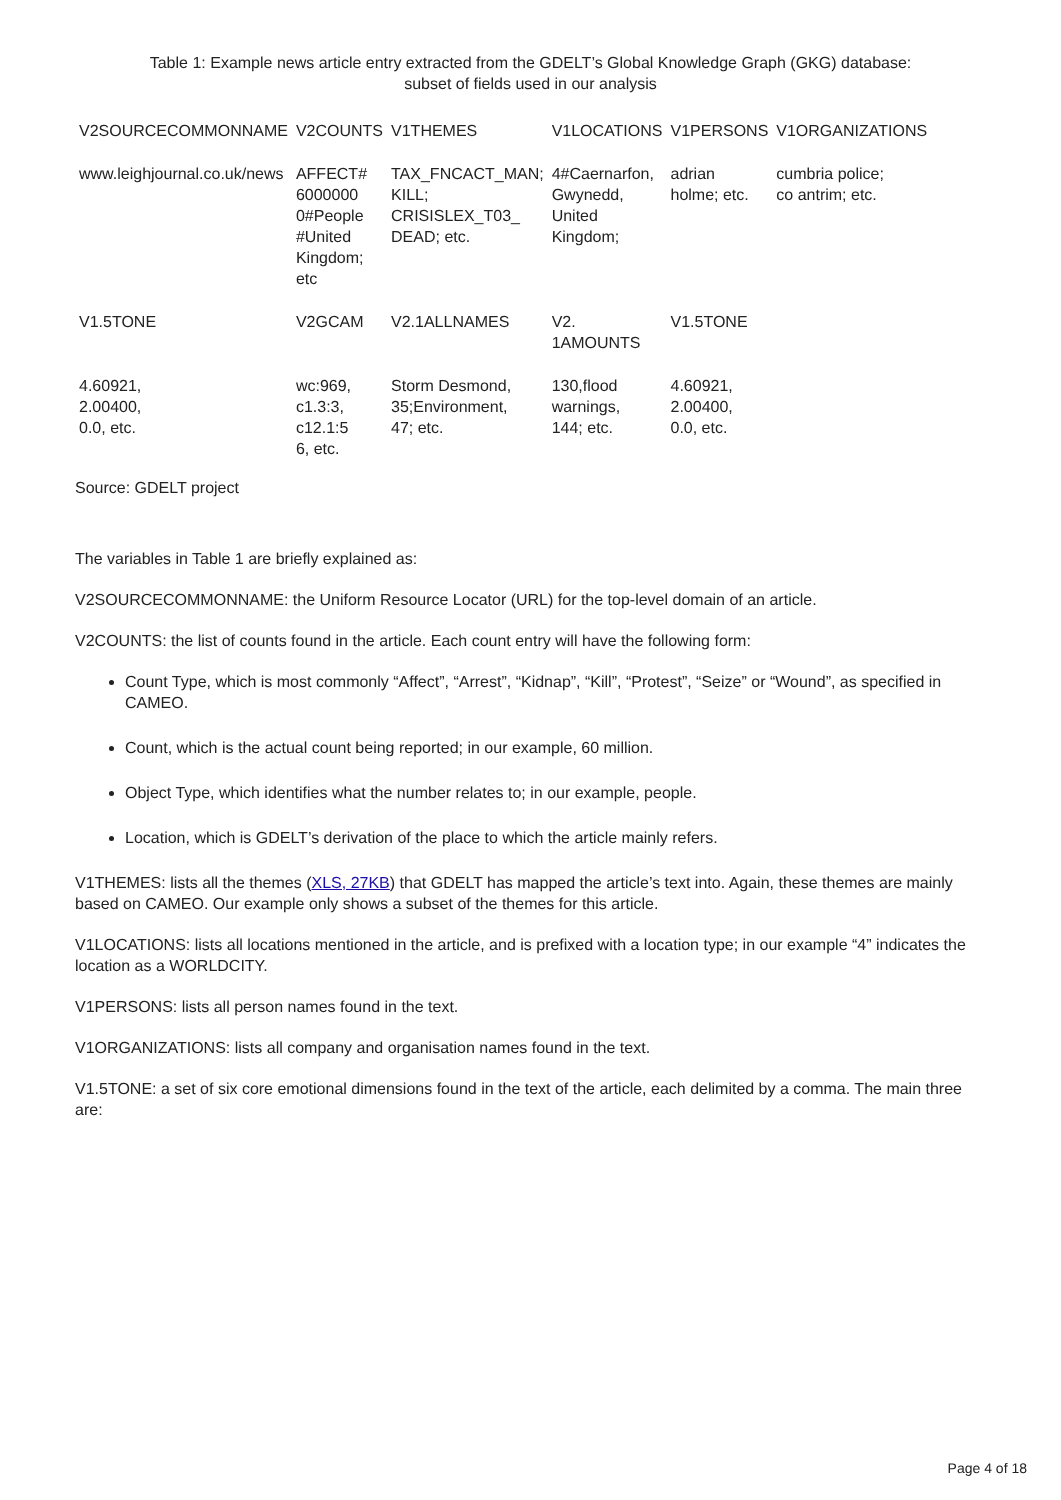Table 1: Example news article entry extracted from the GDELT’s Global Knowledge Graph (GKG) database:
subset of fields used in our analysis
| V2SOURCECOMMONNAME | V2COUNTS | V1THEMES | V1LOCATIONS | V1PERSONS | V1ORGANIZATIONS |
| --- | --- | --- | --- | --- | --- |
| www.leighjournal.co.uk/news | AFFECT# 6000000 0#People #United Kingdom; etc | TAX_FNCACT_MAN; KILL; CRISISLEX_T03_ DEAD; etc. | 4#Caernarfon, Gwynedd, United Kingdom; | adrian holme; etc. | cumbria police; co antrim; etc. |
| V1.5TONE | V2GCAM | V2.1ALLNAMES | V2. 1AMOUNTS | V1.5TONE | |
| 4.60921, 2.00400, 0.0, etc. | wc:969, c1.3:3, c12.1:5 6, etc. | Storm Desmond, 35;Environment, 47; etc. | 130,flood warnings, 144; etc. | 4.60921, 2.00400, 0.0, etc. | |
Source: GDELT project
The variables in Table 1 are briefly explained as:
V2SOURCECOMMONNAME: the Uniform Resource Locator (URL) for the top-level domain of an article.
V2COUNTS: the list of counts found in the article. Each count entry will have the following form:
Count Type, which is most commonly “Affect”, “Arrest”, “Kidnap”, “Kill”, “Protest”, “Seize” or “Wound”, as specified in CAMEO.
Count, which is the actual count being reported; in our example, 60 million.
Object Type, which identifies what the number relates to; in our example, people.
Location, which is GDELT’s derivation of the place to which the article mainly refers.
V1THEMES: lists all the themes (XLS, 27KB) that GDELT has mapped the article’s text into. Again, these themes are mainly based on CAMEO. Our example only shows a subset of the themes for this article.
V1LOCATIONS: lists all locations mentioned in the article, and is prefixed with a location type; in our example “4” indicates the location as a WORLDCITY.
V1PERSONS: lists all person names found in the text.
V1ORGANIZATIONS: lists all company and organisation names found in the text.
V1.5TONE: a set of six core emotional dimensions found in the text of the article, each delimited by a comma. The main three are:
Page 4 of 18